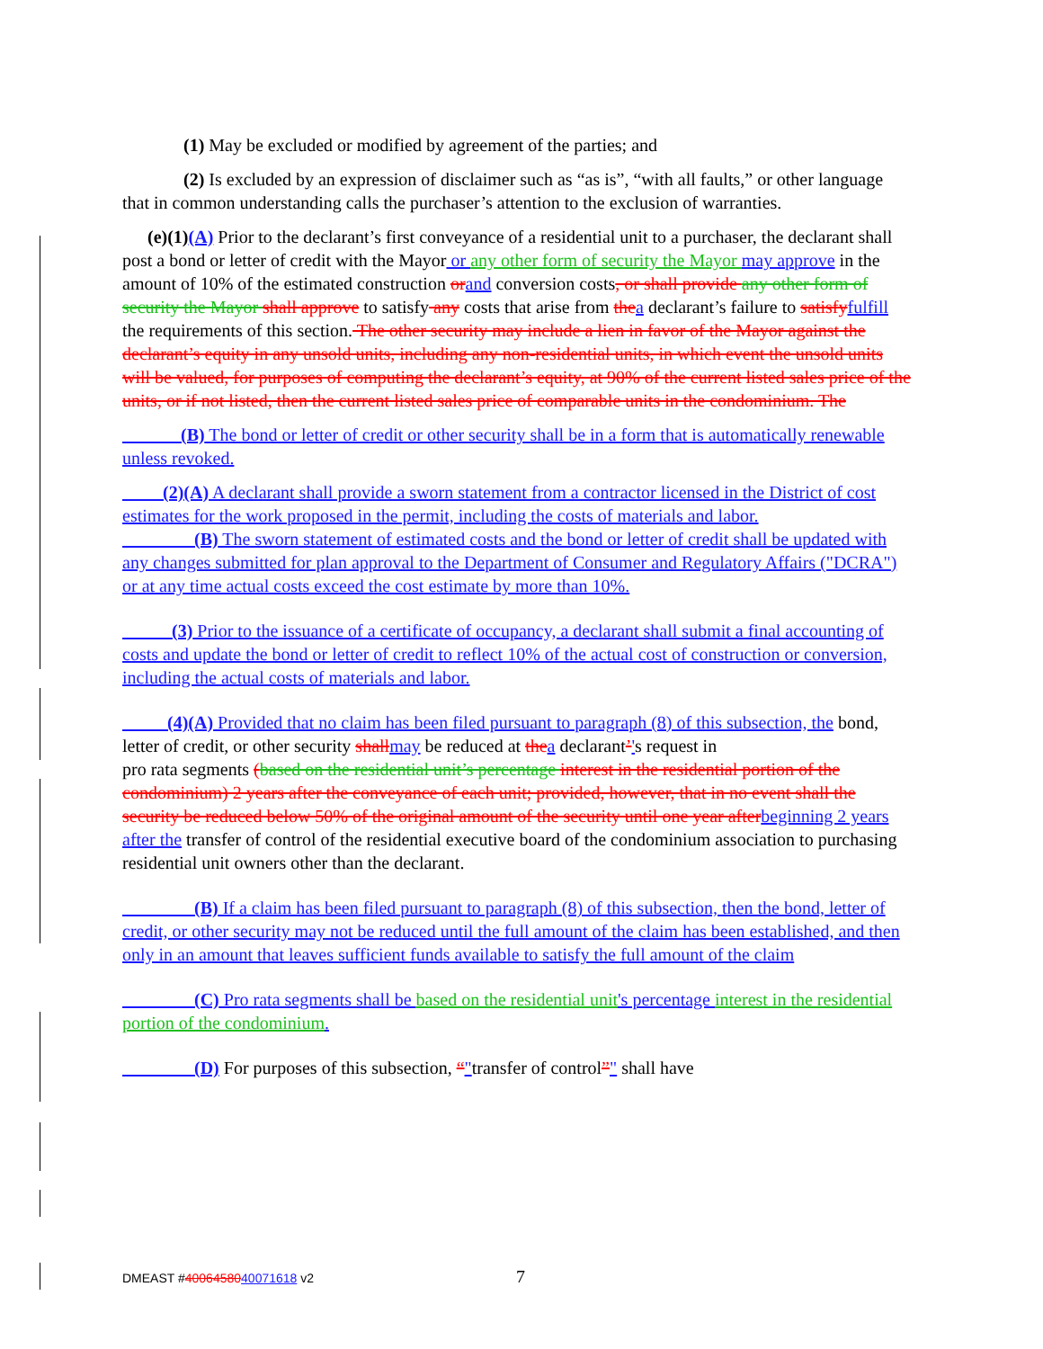(1) May be excluded or modified by agreement of the parties; and
(2) Is excluded by an expression of disclaimer such as “as is”, “with all faults,” or other language that in common understanding calls the purchaser’s attention to the exclusion of warranties.
(e)(1)(A) Prior to the declarant’s first conveyance of a residential unit to a purchaser, the declarant shall post a bond or letter of credit with the Mayor or any other form of security the Mayor may approve in the amount of 10% of the estimated construction or and conversion costs, or shall provide any other form of security the Mayor shall approve to satisfy any costs that arise from the a declarant’s failure to satisfy fulfill the requirements of this section. The other security may include a lien in favor of the Mayor against the declarant’s equity in any unsold units, including any non-residential units, in which event the unsold units will be valued, for purposes of computing the declarant’s equity, at 90% of the current listed sales price of the units, or if not listed, then the current listed sales price of comparable units in the condominium. The
(B) The bond or letter of credit or other security shall be in a form that is automatically renewable unless revoked.
(2)(A) A declarant shall provide a sworn statement from a contractor licensed in the District of cost estimates for the work proposed in the permit, including the costs of materials and labor.
(B) The sworn statement of estimated costs and the bond or letter of credit shall be updated with any changes submitted for plan approval to the Department of Consumer and Regulatory Affairs ("DCRA") or at any time actual costs exceed the cost estimate by more than 10%.
(3) Prior to the issuance of a certificate of occupancy, a declarant shall submit a final accounting of costs and update the bond or letter of credit to reflect 10% of the actual cost of construction or conversion, including the actual costs of materials and labor.
(4)(A) Provided that no claim has been filed pursuant to paragraph (8) of this subsection, the bond, letter of credit, or other security shall may be reduced at the a declarant’'s request in
pro rata segments (based on the residential unit’s percentage interest in the residential portion of the condominium) 2 years after the conveyance of each unit; provided, however, that in no event shall the security be reduced below 50% of the original amount of the security until one year after beginning 2 years after the transfer of control of the residential executive board of the condominium association to purchasing residential unit owners other than the declarant.
(B) If a claim has been filed pursuant to paragraph (8) of this subsection, then the bond, letter of credit, or other security may not be reduced until the full amount of the claim has been established, and then only in an amount that leaves sufficient funds available to satisfy the full amount of the claim
(C) Pro rata segments shall be based on the residential unit's percentage interest in the residential portion of the condominium.
(D) For purposes of this subsection, “"transfer of control”" shall have
DMEAST #4006458040071618 v2 7